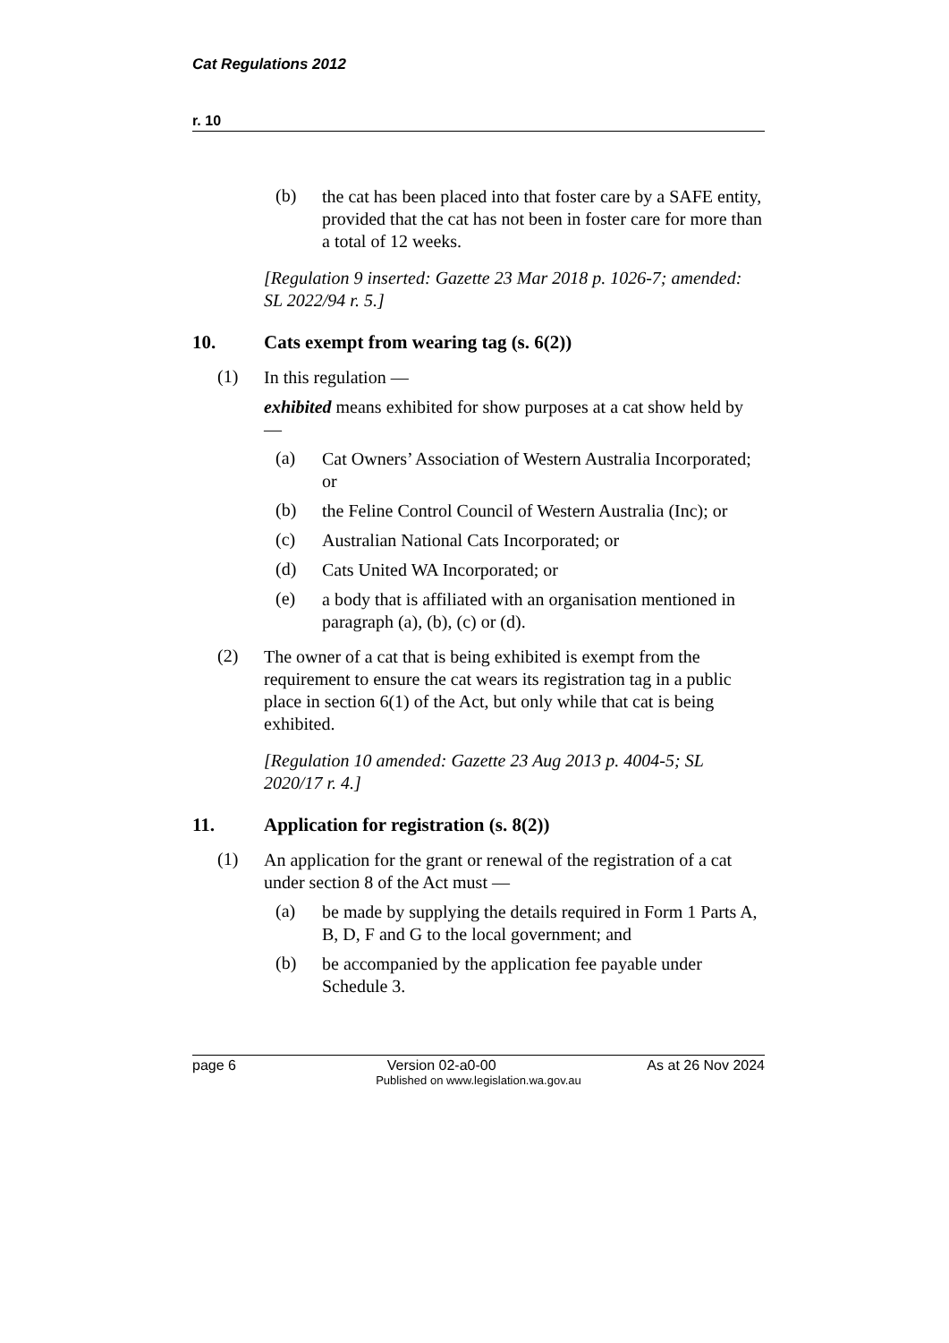Cat Regulations 2012
r. 10
(b)
the cat has been placed into that foster care by a SAFE entity, provided that the cat has not been in foster care for more than a total of 12 weeks.
[Regulation 9 inserted: Gazette 23 Mar 2018 p. 1026-7; amended: SL 2022/94 r. 5.]
10. Cats exempt from wearing tag (s. 6(2))
(1)
In this regulation —
exhibited means exhibited for show purposes at a cat show held by —
(a)
Cat Owners’ Association of Western Australia Incorporated; or
(b)
the Feline Control Council of Western Australia (Inc); or
(c)
Australian National Cats Incorporated; or
(d)
Cats United WA Incorporated; or
(e)
a body that is affiliated with an organisation mentioned in paragraph (a), (b), (c) or (d).
(2)
The owner of a cat that is being exhibited is exempt from the requirement to ensure the cat wears its registration tag in a public place in section 6(1) of the Act, but only while that cat is being exhibited.
[Regulation 10 amended: Gazette 23 Aug 2013 p. 4004-5; SL 2020/17 r. 4.]
11. Application for registration (s. 8(2))
(1)
An application for the grant or renewal of the registration of a cat under section 8 of the Act must —
(a)
be made by supplying the details required in Form 1 Parts A, B, D, F and G to the local government; and
(b)
be accompanied by the application fee payable under Schedule 3.
page 6 Version 02-a0-00 As at 26 Nov 2024
Published on www.legislation.wa.gov.au